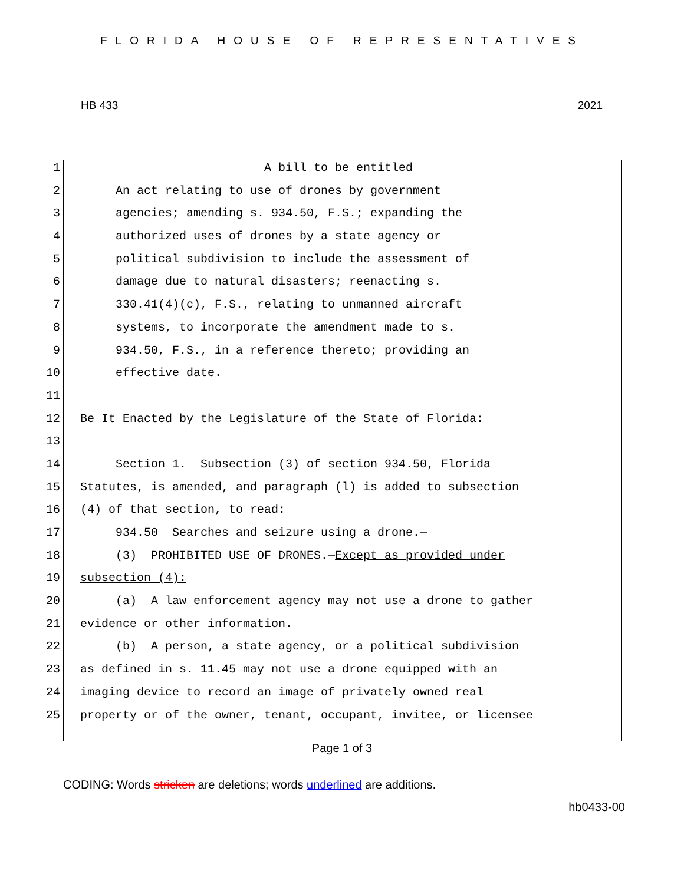FLORIDA HOUSE OF REPRESENTATIVES
HB 433 2021
1 A bill to be entitled
2 An act relating to use of drones by government
3 agencies; amending s. 934.50, F.S.; expanding the
4 authorized uses of drones by a state agency or
5 political subdivision to include the assessment of
6 damage due to natural disasters; reenacting s.
7 330.41(4)(c), F.S., relating to unmanned aircraft
8 systems, to incorporate the amendment made to s.
9 934.50, F.S., in a reference thereto; providing an
10 effective date.
11
12 Be It Enacted by the Legislature of the State of Florida:
13
14 Section 1. Subsection (3) of section 934.50, Florida
15 Statutes, is amended, and paragraph (l) is added to subsection
16 (4) of that section, to read:
17 934.50 Searches and seizure using a drone.—
18 (3) PROHIBITED USE OF DRONES.—Except as provided under
19 subsection (4):
20 (a) A law enforcement agency may not use a drone to gather
21 evidence or other information.
22 (b) A person, a state agency, or a political subdivision
23 as defined in s. 11.45 may not use a drone equipped with an
24 imaging device to record an image of privately owned real
25 property or of the owner, tenant, occupant, invitee, or licensee
Page 1 of 3
CODING: Words stricken are deletions; words underlined are additions.
hb0433-00